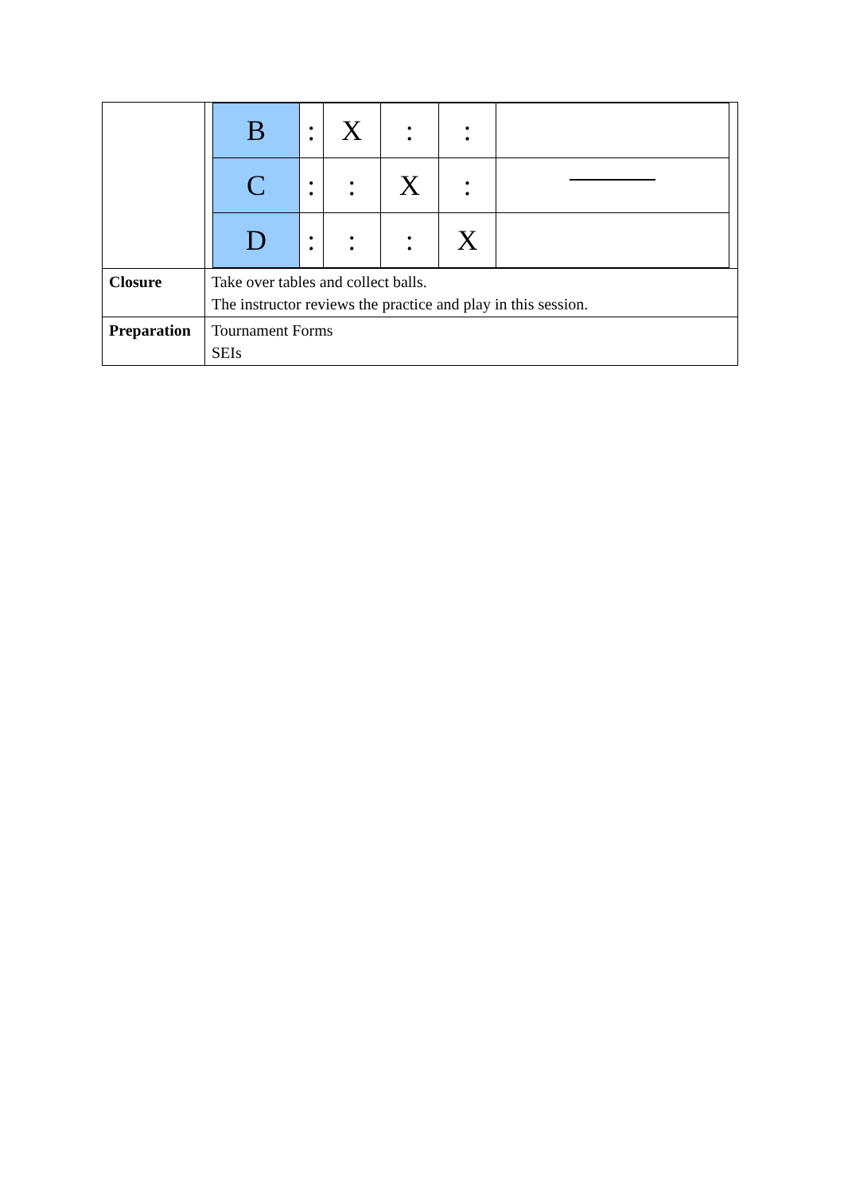| | / B / : / X / : / : / / / C / : / : / X / : / / / D / : / : / : / X / / |
| Closure | Take over tables and collect balls. The instructor reviews the practice and play in this session. |
| Preparation | Tournament Forms SEIs |